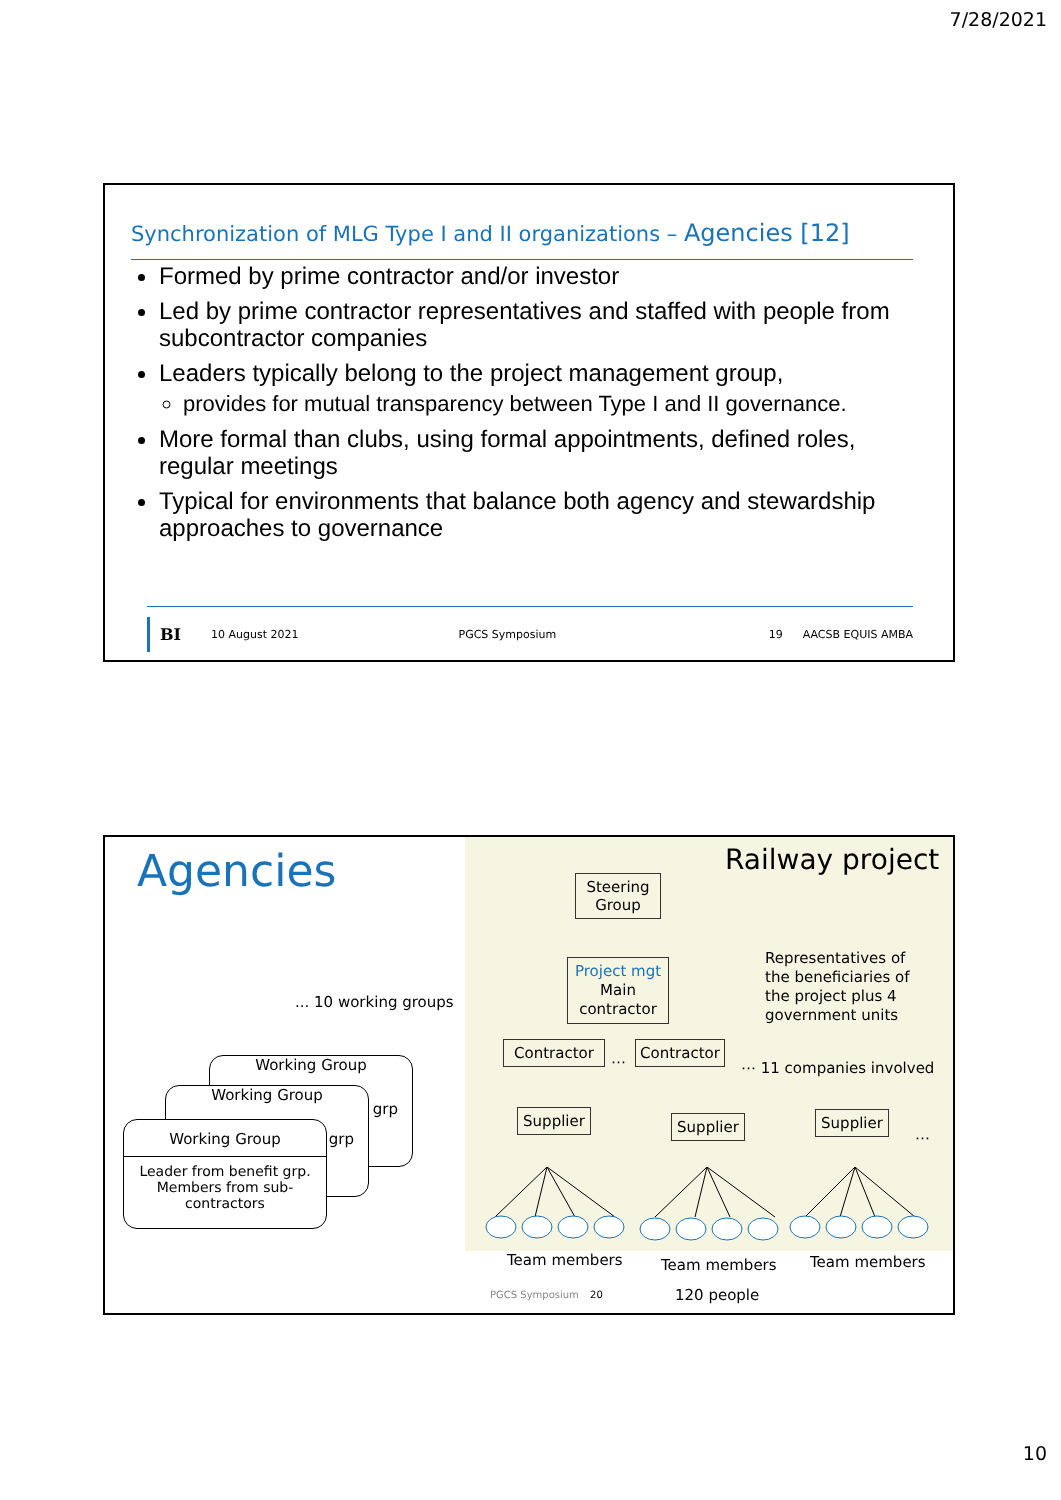7/28/2021
Synchronization of MLG Type I and II organizations – Agencies [12]
Formed by prime contractor and/or investor
Led by prime contractor representatives and staffed with people from subcontractor companies
Leaders typically belong to the project management group,
provides for mutual transparency between Type I and II governance.
More formal than clubs, using formal appointments, defined roles, regular meetings
Typical for environments that balance both agency and stewardship approaches to governance
BI 10 August 2021 PGCS Symposium 19 AACSB EQUIS AMBA
Agencies Railway project
Steering
Group
Project mgt
Main
contractor
Representatives of
the beneficiaries of
the project plus 4
government units
... 10 working groups
Contractor
⋯
Contractor
⋯ 11 companies involved
Working Group
grp
Working Group
grp
Working Group
Leader from benefit grp.
Members from sub-
contractors
Supplier
Supplier
Supplier
⋯
Team members Team members Team members
PGCS Symposium 20 120 people
10